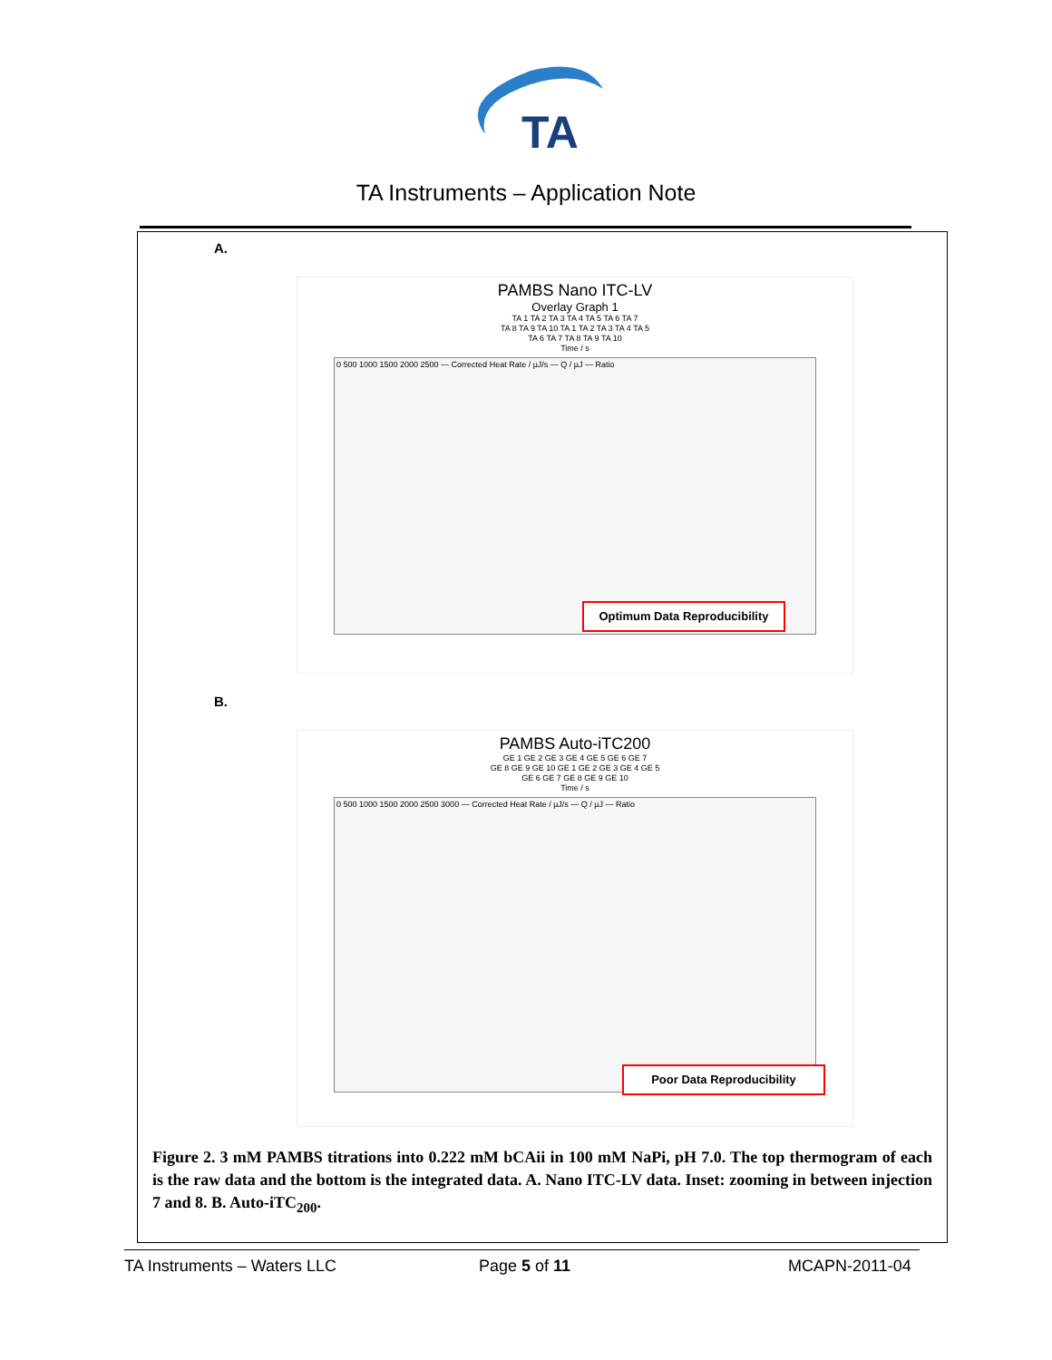TA
TA Instruments – Application Note
A.
PAMBS Nano ITC-LV
Overlay Graph 1
TA 1 TA 2 TA 3 TA 4 TA 5 TA 6 TA 7
TA 8 TA 9 TA 10 TA 1 TA 2 TA 3 TA 4 TA 5
TA 6 TA 7 TA 8 TA 9 TA 10
Time / s
0 500 1000 1500 2000 2500 — Corrected Heat Rate / µJ/s — Q / µJ — Ratio
Optimum Data Reproducibility
B.
PAMBS Auto-iTC200
GE 1 GE 2 GE 3 GE 4 GE 5 GE 6 GE 7
GE 8 GE 9 GE 10 GE 1 GE 2 GE 3 GE 4 GE 5
GE 6 GE 7 GE 8 GE 9 GE 10
Time / s
0 500 1000 1500 2000 2500 3000 — Corrected Heat Rate / µJ/s — Q / µJ — Ratio
Poor Data Reproducibility
Figure 2. 3 mM PAMBS titrations into 0.222 mM bCAii in 100 mM NaPi, pH 7.0. The top thermogram of each is the raw data and the bottom is the integrated data. A. Nano ITC-LV data. Inset: zooming in between injection 7 and 8. B. Auto-iTC<sub>200</sub>.
TA Instruments – Waters LLC Page 5 of 11 MCAPN-2011-04